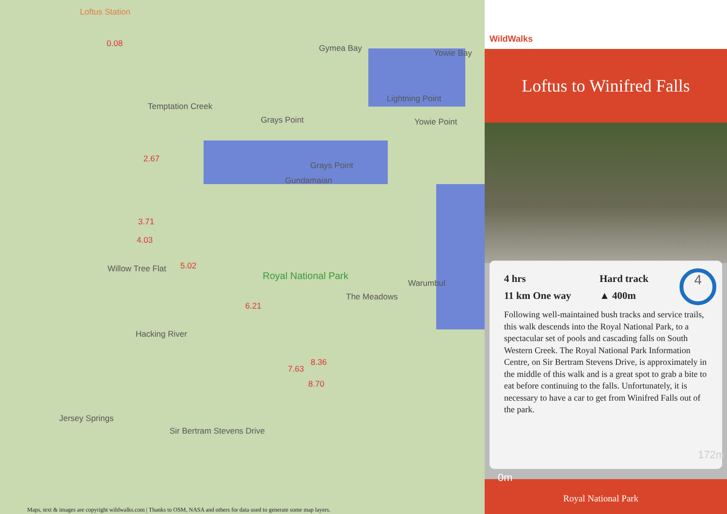Loftus Station
Gymea Bay Yowie Bay
Lightning Point
Grays Point Yowie Point
Temptation Creek
Grays Point
Gundamaian
Willow Tree Flat
Royal National Park
Warumbul
The Meadows
Jersey Springs
Hacking River
Sir Bertram Stevens Drive
0.08
2.67
3.71
4.03
5.02
6.21
7.63
8.36
8.70
Maps, text & images are copyright wildwalks.com | Thanks to OSM, NASA and others for data used to generate some map layers.
WildWalks
Loftus to Winifred Falls
4
4 hrs Hard track 11 km One way ▲ 400m
Following well-maintained bush tracks and service trails, this walk descends into the Royal National Park, to a spectacular set of pools and cascading falls on South Western Creek. The Royal National Park Information Centre, on Sir Bertram Stevens Drive, is approximately in the middle of this walk and is a great spot to grab a bite to eat before continuing to the falls. Unfortunately, it is necessary to have a car to get from Winifred Falls out of the park.
172m
0m
Royal National Park